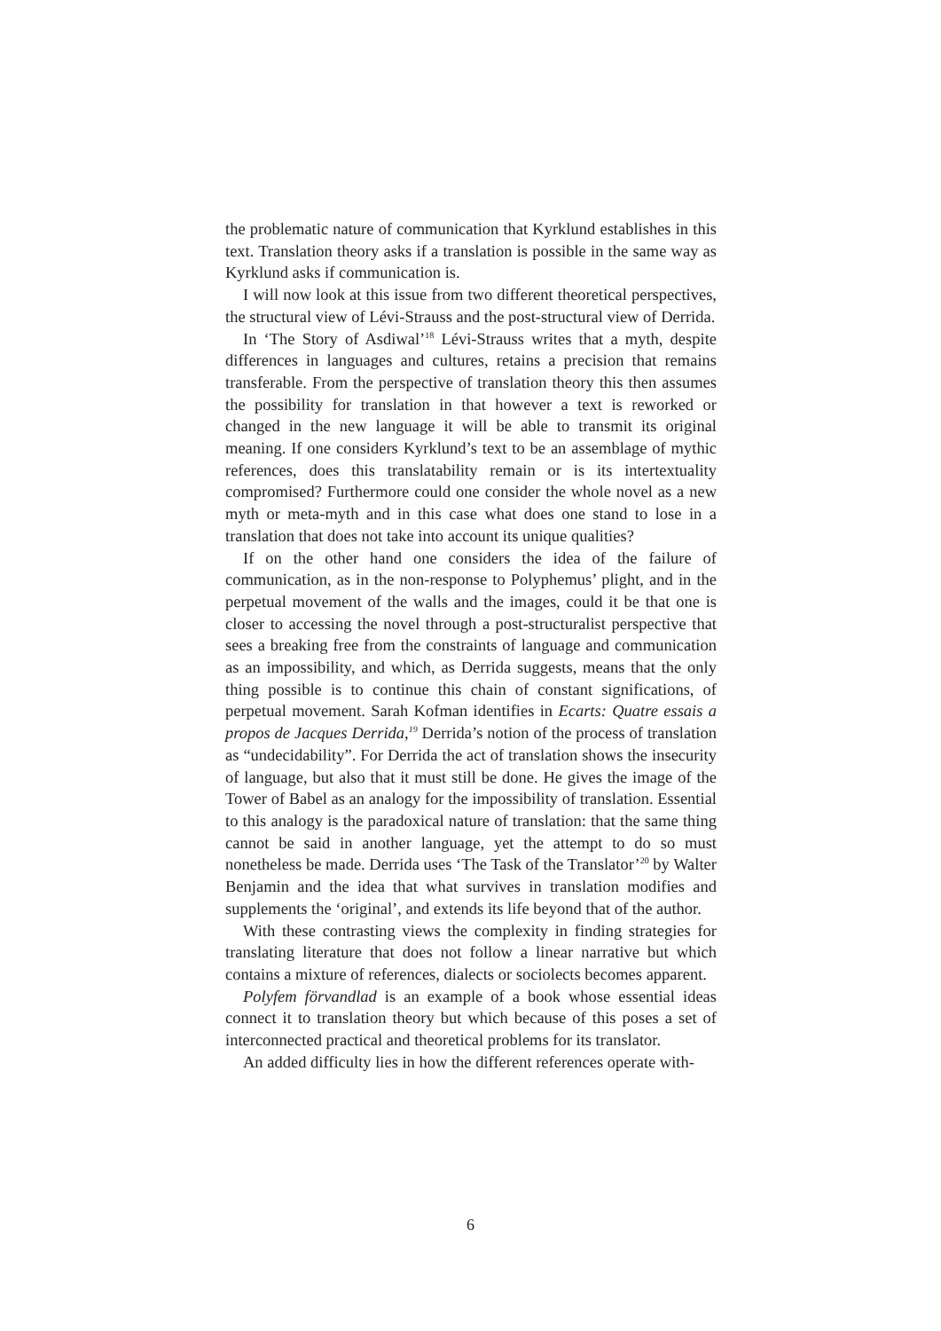the problematic nature of communication that Kyrklund establishes in this text. Translation theory asks if a translation is possible in the same way as Kyrklund asks if communication is.
I will now look at this issue from two different theoretical perspectives, the structural view of Lévi-Strauss and the post-structural view of Derrida.
In ‘The Story of Asdiwal’<sup>18</sup> Lévi-Strauss writes that a myth, despite differences in languages and cultures, retains a precision that remains transferable. From the perspective of translation theory this then assumes the possibility for translation in that however a text is reworked or changed in the new language it will be able to transmit its original meaning. If one considers Kyrklund’s text to be an assemblage of mythic references, does this translatability remain or is its intertextuality compromised? Furthermore could one consider the whole novel as a new myth or meta-myth and in this case what does one stand to lose in a translation that does not take into account its unique qualities?
If on the other hand one considers the idea of the failure of communication, as in the non-response to Polyphemus’ plight, and in the perpetual movement of the walls and the images, could it be that one is closer to accessing the novel through a post-structuralist perspective that sees a breaking free from the constraints of language and communication as an impossibility, and which, as Derrida suggests, means that the only thing possible is to continue this chain of constant significations, of perpetual movement. Sarah Kofman identifies in Ecarts: Quatre essais a propos de Jacques Derrida,<sup>19</sup> Derrida’s notion of the process of translation as “undecidability”. For Derrida the act of translation shows the insecurity of language, but also that it must still be done. He gives the image of the Tower of Babel as an analogy for the impossibility of translation. Essential to this analogy is the paradoxical nature of translation: that the same thing cannot be said in another language, yet the attempt to do so must nonetheless be made. Derrida uses ‘The Task of the Translator’<sup>20</sup> by Walter Benjamin and the idea that what survives in translation modifies and supplements the ‘original’, and extends its life beyond that of the author.
With these contrasting views the complexity in finding strategies for translating literature that does not follow a linear narrative but which contains a mixture of references, dialects or sociolects becomes apparent.
Polyfem förvandlad is an example of a book whose essential ideas connect it to translation theory but which because of this poses a set of interconnected practical and theoretical problems for its translator.
An added difficulty lies in how the different references operate with-
6